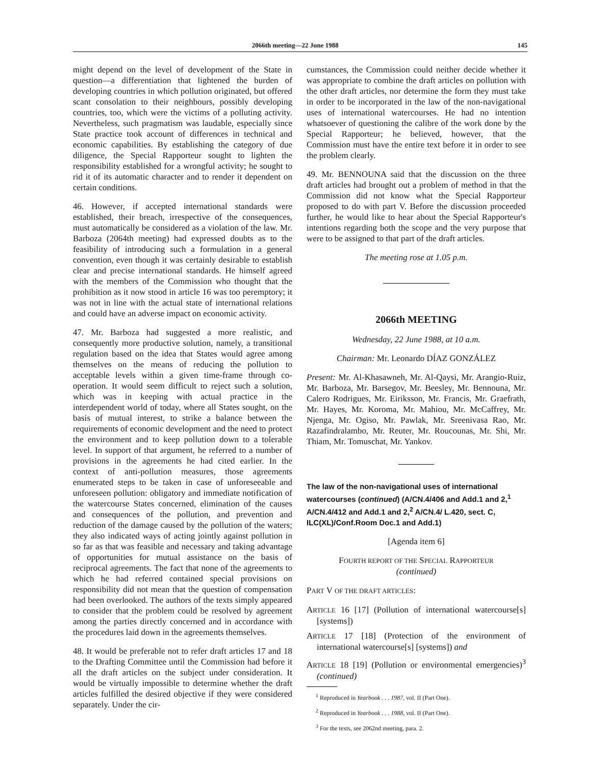2066th meeting—22 June 1988 145
might depend on the level of development of the State in question—a differentiation that lightened the burden of developing countries in which pollution originated, but offered scant consolation to their neighbours, possibly developing countries, too, which were the victims of a polluting activity. Nevertheless, such pragmatism was laudable, especially since State practice took account of differences in technical and economic capabilities. By establishing the category of due diligence, the Special Rapporteur sought to lighten the responsibility established for a wrongful activity; he sought to rid it of its automatic character and to render it dependent on certain conditions.
46. However, if accepted international standards were established, their breach, irrespective of the consequences, must automatically be considered as a violation of the law. Mr. Barboza (2064th meeting) had expressed doubts as to the feasibility of introducing such a formulation in a general convention, even though it was certainly desirable to establish clear and precise international standards. He himself agreed with the members of the Commission who thought that the prohibition as it now stood in article 16 was too peremptory; it was not in line with the actual state of international relations and could have an adverse impact on economic activity.
47. Mr. Barboza had suggested a more realistic, and consequently more productive solution, namely, a transitional regulation based on the idea that States would agree among themselves on the means of reducing the pollution to acceptable levels within a given time-frame through co-operation. It would seem difficult to reject such a solution, which was in keeping with actual practice in the interdependent world of today, where all States sought, on the basis of mutual interest, to strike a balance between the requirements of economic development and the need to protect the environment and to keep pollution down to a tolerable level. In support of that argument, he referred to a number of provisions in the agreements he had cited earlier. In the context of anti-pollution measures, those agreements enumerated steps to be taken in case of unforeseeable and unforeseen pollution: obligatory and immediate notification of the watercourse States concerned, elimination of the causes and consequences of the pollution, and prevention and reduction of the damage caused by the pollution of the waters; they also indicated ways of acting jointly against pollution in so far as that was feasible and necessary and taking advantage of opportunities for mutual assistance on the basis of reciprocal agreements. The fact that none of the agreements to which he had referred contained special provisions on responsibility did not mean that the question of compensation had been overlooked. The authors of the texts simply appeared to consider that the problem could be resolved by agreement among the parties directly concerned and in accordance with the procedures laid down in the agreements themselves.
48. It would be preferable not to refer draft articles 17 and 18 to the Drafting Committee until the Commission had before it all the draft articles on the subject under consideration. It would be virtually impossible to determine whether the draft articles fulfilled the desired objective if they were considered separately. Under the cir-
cumstances, the Commission could neither decide whether it was appropriate to combine the draft articles on pollution with the other draft articles, nor determine the form they must take in order to be incorporated in the law of the non-navigational uses of international watercourses. He had no intention whatsoever of questioning the calibre of the work done by the Special Rapporteur; he believed, however, that the Commission must have the entire text before it in order to see the problem clearly.
49. Mr. BENNOUNA said that the discussion on the three draft articles had brought out a problem of method in that the Commission did not know what the Special Rapporteur proposed to do with part V. Before the discussion proceeded further, he would like to hear about the Special Rapporteur's intentions regarding both the scope and the very purpose that were to be assigned to that part of the draft articles.
The meeting rose at 1.05 p.m.
2066th MEETING
Wednesday, 22 June 1988, at 10 a.m.
Chairman: Mr. Leonardo DÍAZ GONZÁLEZ
Present: Mr. Al-Khasawneh, Mr. Al-Qaysi, Mr. Arangio-Ruiz, Mr. Barboza, Mr. Barsegov, Mr. Beesley, Mr. Bennouna, Mr. Calero Rodrigues, Mr. Eiriksson, Mr. Francis, Mr. Graefrath, Mr. Hayes, Mr. Koroma, Mr. Mahiou, Mr. McCaffrey, Mr. Njenga, Mr. Ogiso, Mr. Pawlak, Mr. Sreenivasa Rao, Mr. Razafindralambo, Mr. Reuter, Mr. Roucounas, Mr. Shi, Mr. Thiam, Mr. Tomuschat, Mr. Yankov.
The law of the non-navigational uses of international watercourses (continued) (A/CN.4/406 and Add.1 and 2,<sup>1</sup> A/CN.4/412 and Add.1 and 2,<sup>2</sup> A/CN.4/ L.420, sect. C, ILC(XL)/Conf.Room Doc.1 and Add.1)
[Agenda item 6]
FOURTH REPORT OF THE SPECIAL RAPPORTEUR
(continued)
PART V OF THE DRAFT ARTICLES:
ARTICLE 16 [17] (Pollution of international watercourse[s] [systems])
ARTICLE 17 [18] (Protection of the environment of international watercourse[s] [systems]) and
ARTICLE 18 [19] (Pollution or environmental emergencies)<sup>3</sup> (continued)
<sup>1</sup> Reproduced in Yearbook . . . 1987, vol. II (Part One).
<sup>2</sup> Reproduced in Yearbook . . . 1988, vol. II (Part One).
<sup>3</sup> For the texts, see 2062nd meeting, para. 2.